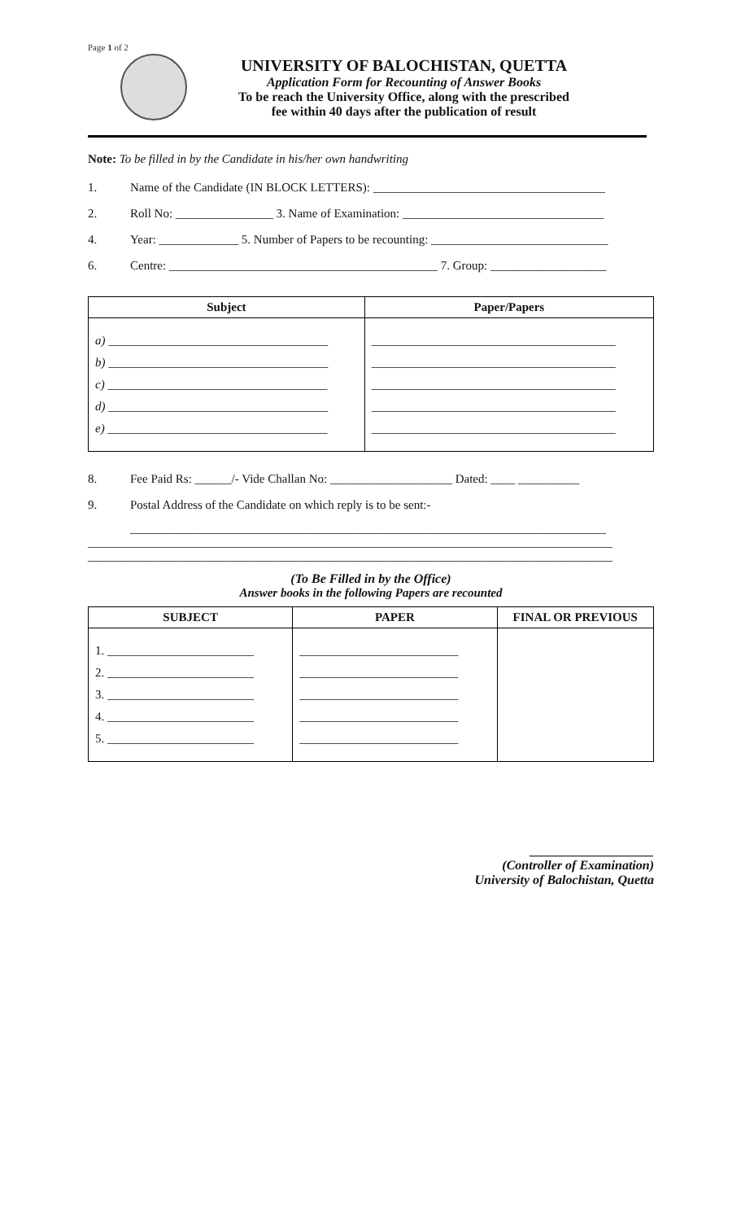Page 1 of 2
UNIVERSITY OF BALOCHISTAN, QUETTA
Application Form for Recounting of Answer Books
To be reach the University Office, along with the prescribed
fee within 40 days after the publication of result
Note: To be filled in by the Candidate in his/her own handwriting
1. Name of the Candidate (IN BLOCK LETTERS): ______________________________________
2. Roll No: ________________ 3. Name of Examination: _________________________________
4. Year: _____________ 5. Number of Papers to be recounting: _____________________________
6. Centre: ____________________________________________ 7. Group: ___________________
| Subject | Paper/Papers |
| --- | --- |
| a) ____________________________________ b) ____________________________________ c) ____________________________________ d) ____________________________________ e) ____________________________________ | ________________________________________ ________________________________________ ________________________________________ ________________________________________ ________________________________________ |
8. Fee Paid Rs: ______/- Vide Challan No: ____________________ Dated: ____ __________
9. Postal Address of the Candidate on which reply is to be sent:-
______________________________________________________________________________
______________________________________________________________________________________
______________________________________________________________________________________
(To Be Filled in by the Office)
Answer books in the following Papers are recounted
| SUBJECT | PAPER | FINAL OR PREVIOUS |
| --- | --- | --- |
| 1. ________________________ 2. ________________________ 3. ________________________ 4. ________________________ 5. ________________________ | __________________________ __________________________ __________________________ __________________________ __________________________ | |
___________________
(Controller of Examination)
University of Balochistan, Quetta